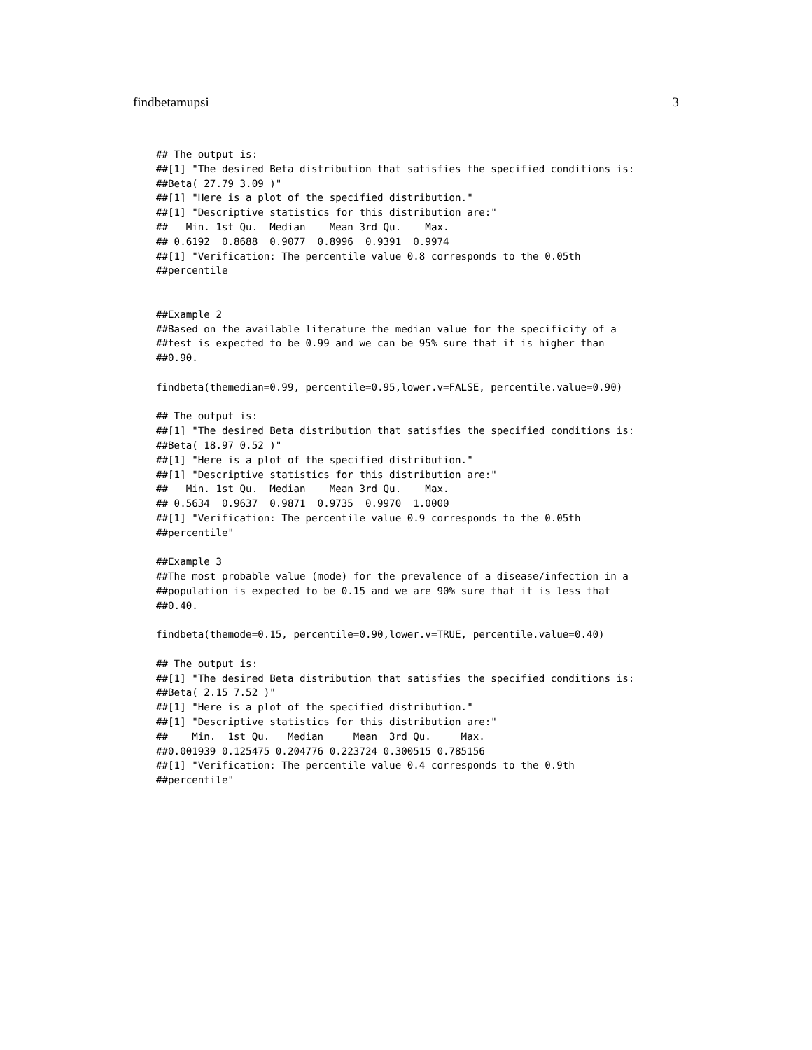findbetamupsi 3
## The output is:
##[1] "The desired Beta distribution that satisfies the specified conditions is:
##Beta( 27.79 3.09 )"
##[1] "Here is a plot of the specified distribution."
##[1] "Descriptive statistics for this distribution are:"
##   Min. 1st Qu.  Median    Mean 3rd Qu.    Max.
## 0.6192  0.8688  0.9077  0.8996  0.9391  0.9974
##[1] "Verification: The percentile value 0.8 corresponds to the 0.05th
##percentile


##Example 2
##Based on the available literature the median value for the specificity of a
##test is expected to be 0.99 and we can be 95% sure that it is higher than
##0.90.

findbeta(themedian=0.99, percentile=0.95,lower.v=FALSE, percentile.value=0.90)

## The output is:
##[1] "The desired Beta distribution that satisfies the specified conditions is:
##Beta( 18.97 0.52 )"
##[1] "Here is a plot of the specified distribution."
##[1] "Descriptive statistics for this distribution are:"
##   Min. 1st Qu.  Median    Mean 3rd Qu.    Max.
## 0.5634  0.9637  0.9871  0.9735  0.9970  1.0000
##[1] "Verification: The percentile value 0.9 corresponds to the 0.05th
##percentile"

##Example 3
##The most probable value (mode) for the prevalence of a disease/infection in a
##population is expected to be 0.15 and we are 90% sure that it is less that
##0.40.

findbeta(themode=0.15, percentile=0.90,lower.v=TRUE, percentile.value=0.40)

## The output is:
##[1] "The desired Beta distribution that satisfies the specified conditions is:
##Beta( 2.15 7.52 )"
##[1] "Here is a plot of the specified distribution."
##[1] "Descriptive statistics for this distribution are:"
##    Min.  1st Qu.   Median     Mean  3rd Qu.     Max.
##0.001939 0.125475 0.204776 0.223724 0.300515 0.785156
##[1] "Verification: The percentile value 0.4 corresponds to the 0.9th
##percentile"